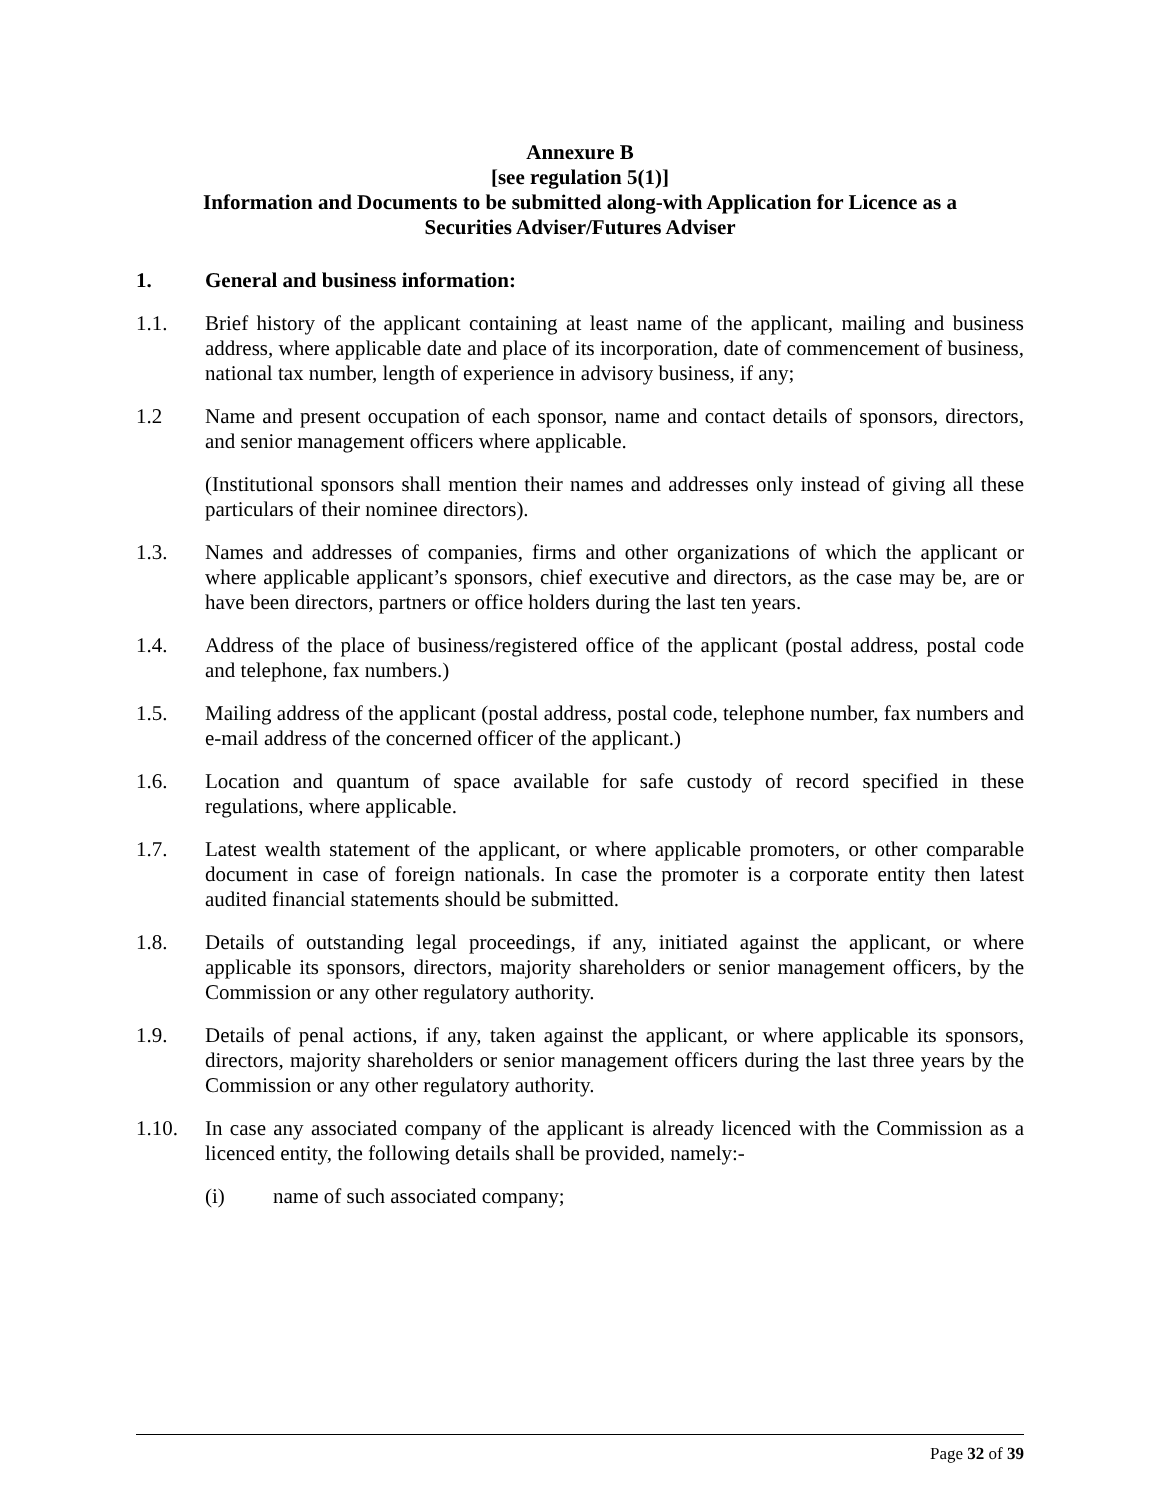Annexure B
[see regulation 5(1)]
Information and Documents to be submitted along-with Application for Licence as a
Securities Adviser/Futures Adviser
1. General and business information:
1.1. Brief history of the applicant containing at least name of the applicant, mailing and business address, where applicable date and place of its incorporation, date of commencement of business, national tax number, length of experience in advisory business, if any;
1.2 Name and present occupation of each sponsor, name and contact details of sponsors, directors, and senior management officers where applicable.
(Institutional sponsors shall mention their names and addresses only instead of giving all these particulars of their nominee directors).
1.3. Names and addresses of companies, firms and other organizations of which the applicant or where applicable applicant’s sponsors, chief executive and directors, as the case may be, are or have been directors, partners or office holders during the last ten years.
1.4. Address of the place of business/registered office of the applicant (postal address, postal code and telephone, fax numbers.)
1.5. Mailing address of the applicant (postal address, postal code, telephone number, fax numbers and e-mail address of the concerned officer of the applicant.)
1.6. Location and quantum of space available for safe custody of record specified in these regulations, where applicable.
1.7. Latest wealth statement of the applicant, or where applicable promoters, or other comparable document in case of foreign nationals. In case the promoter is a corporate entity then latest audited financial statements should be submitted.
1.8. Details of outstanding legal proceedings, if any, initiated against the applicant, or where applicable its sponsors, directors, majority shareholders or senior management officers, by the Commission or any other regulatory authority.
1.9. Details of penal actions, if any, taken against the applicant, or where applicable its sponsors, directors, majority shareholders or senior management officers during the last three years by the Commission or any other regulatory authority.
1.10. In case any associated company of the applicant is already licenced with the Commission as a licenced entity, the following details shall be provided, namely:-
(i) name of such associated company;
Page 32 of 39